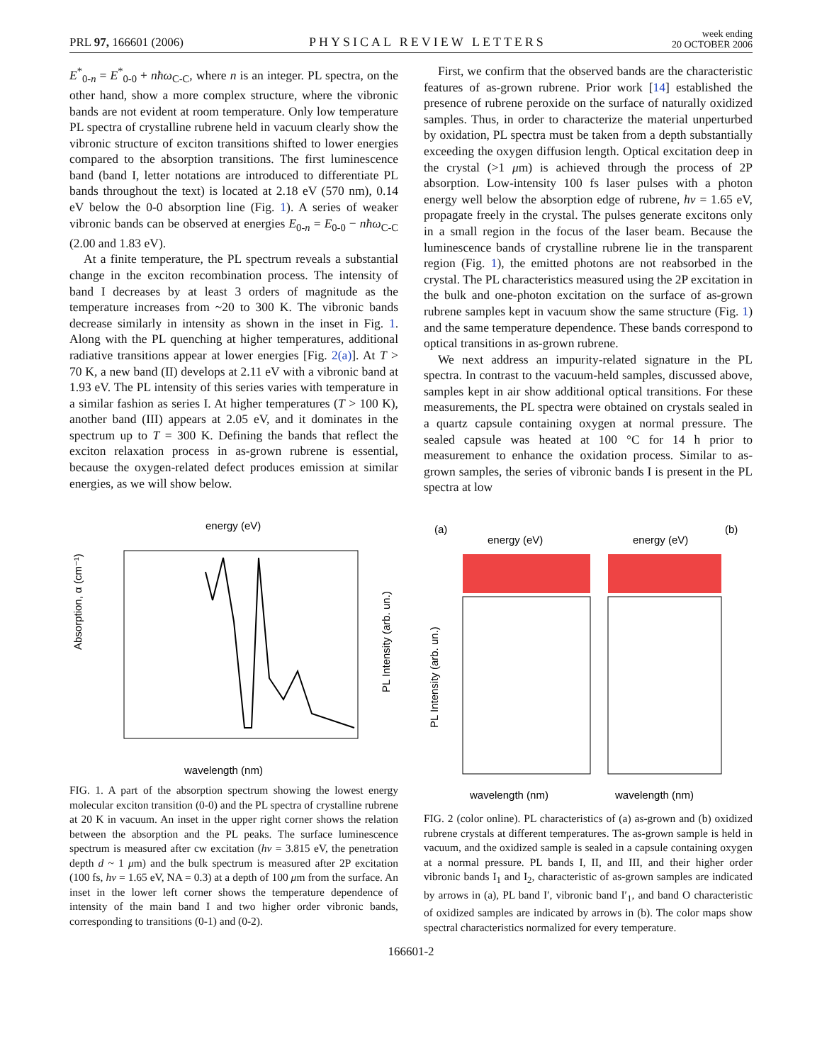PRL 97, 166601 (2006) PHYSICAL REVIEW LETTERS week ending
20 OCTOBER 2006
E<sup>*</sup><sub>0-n</sub> = E<sup>*</sup><sub>0-0</sub> + nħω<sub>C-C</sub>, where n is an integer. PL spectra, on the other hand, show a more complex structure, where the vibronic bands are not evident at room temperature. Only low temperature PL spectra of crystalline rubrene held in vacuum clearly show the vibronic structure of exciton transitions shifted to lower energies compared to the absorption transitions. The first luminescence band (band I, letter notations are introduced to differentiate PL bands throughout the text) is located at 2.18 eV (570 nm), 0.14 eV below the 0-0 absorption line (Fig. 1). A series of weaker vibronic bands can be observed at energies E<sub>0-n</sub> = E<sub>0-0</sub> − nħω<sub>C-C</sub> (2.00 and 1.83 eV).
At a finite temperature, the PL spectrum reveals a substantial change in the exciton recombination process. The intensity of band I decreases by at least 3 orders of magnitude as the temperature increases from ~20 to 300 K. The vibronic bands decrease similarly in intensity as shown in the inset in Fig. 1. Along with the PL quenching at higher temperatures, additional radiative transitions appear at lower energies [Fig. 2(a)]. At T > 70 K, a new band (II) develops at 2.11 eV with a vibronic band at 1.93 eV. The PL intensity of this series varies with temperature in a similar fashion as series I. At higher temperatures (T > 100 K), another band (III) appears at 2.05 eV, and it dominates in the spectrum up to T = 300 K. Defining the bands that reflect the exciton relaxation process in as-grown rubrene is essential, because the oxygen-related defect produces emission at similar energies, as we will show below.
First, we confirm that the observed bands are the characteristic features of as-grown rubrene. Prior work [14] established the presence of rubrene peroxide on the surface of naturally oxidized samples. Thus, in order to characterize the material unperturbed by oxidation, PL spectra must be taken from a depth substantially exceeding the oxygen diffusion length. Optical excitation deep in the crystal (>1 μm) is achieved through the process of 2P absorption. Low-intensity 100 fs laser pulses with a photon energy well below the absorption edge of rubrene, hν = 1.65 eV, propagate freely in the crystal. The pulses generate excitons only in a small region in the focus of the laser beam. Because the luminescence bands of crystalline rubrene lie in the transparent region (Fig. 1), the emitted photons are not reabsorbed in the crystal. The PL characteristics measured using the 2P excitation in the bulk and one-photon excitation on the surface of as-grown rubrene samples kept in vacuum show the same structure (Fig. 1) and the same temperature dependence. These bands correspond to optical transitions in as-grown rubrene.
We next address an impurity-related signature in the PL spectra. In contrast to the vacuum-held samples, discussed above, samples kept in air show additional optical transitions. For these measurements, the PL spectra were obtained on crystals sealed in a quartz capsule containing oxygen at normal pressure. The sealed capsule was heated at 100 °C for 14 h prior to measurement to enhance the oxidation process. Similar to as-grown samples, the series of vibronic bands I is present in the PL spectra at low
energy (eV)
wavelength (nm)
Absorption, α (cm⁻¹)
PL Intensity (arb. un.)
FIG. 1. A part of the absorption spectrum showing the lowest energy molecular exciton transition (0-0) and the PL spectra of crystalline rubrene at 20 K in vacuum. An inset in the upper right corner shows the relation between the absorption and the PL peaks. The surface luminescence spectrum is measured after cw excitation (hν = 3.815 eV, the penetration depth d ~ 1 μm) and the bulk spectrum is measured after 2P excitation (100 fs, hν = 1.65 eV, NA = 0.3) at a depth of 100 μm from the surface. An inset in the lower left corner shows the temperature dependence of intensity of the main band I and two higher order vibronic bands, corresponding to transitions (0-1) and (0-2).
(a)
(b)
energy (eV)
energy (eV)
wavelength (nm)
wavelength (nm)
PL Intensity (arb. un.)
FIG. 2 (color online). PL characteristics of (a) as-grown and (b) oxidized rubrene crystals at different temperatures. The as-grown sample is held in vacuum, and the oxidized sample is sealed in a capsule containing oxygen at a normal pressure. PL bands I, II, and III, and their higher order vibronic bands I<sub>1</sub> and I<sub>2</sub>, characteristic of as-grown samples are indicated by arrows in (a), PL band I′, vibronic band I′<sub>1</sub>, and band O characteristic of oxidized samples are indicated by arrows in (b). The color maps show spectral characteristics normalized for every temperature.
166601-2